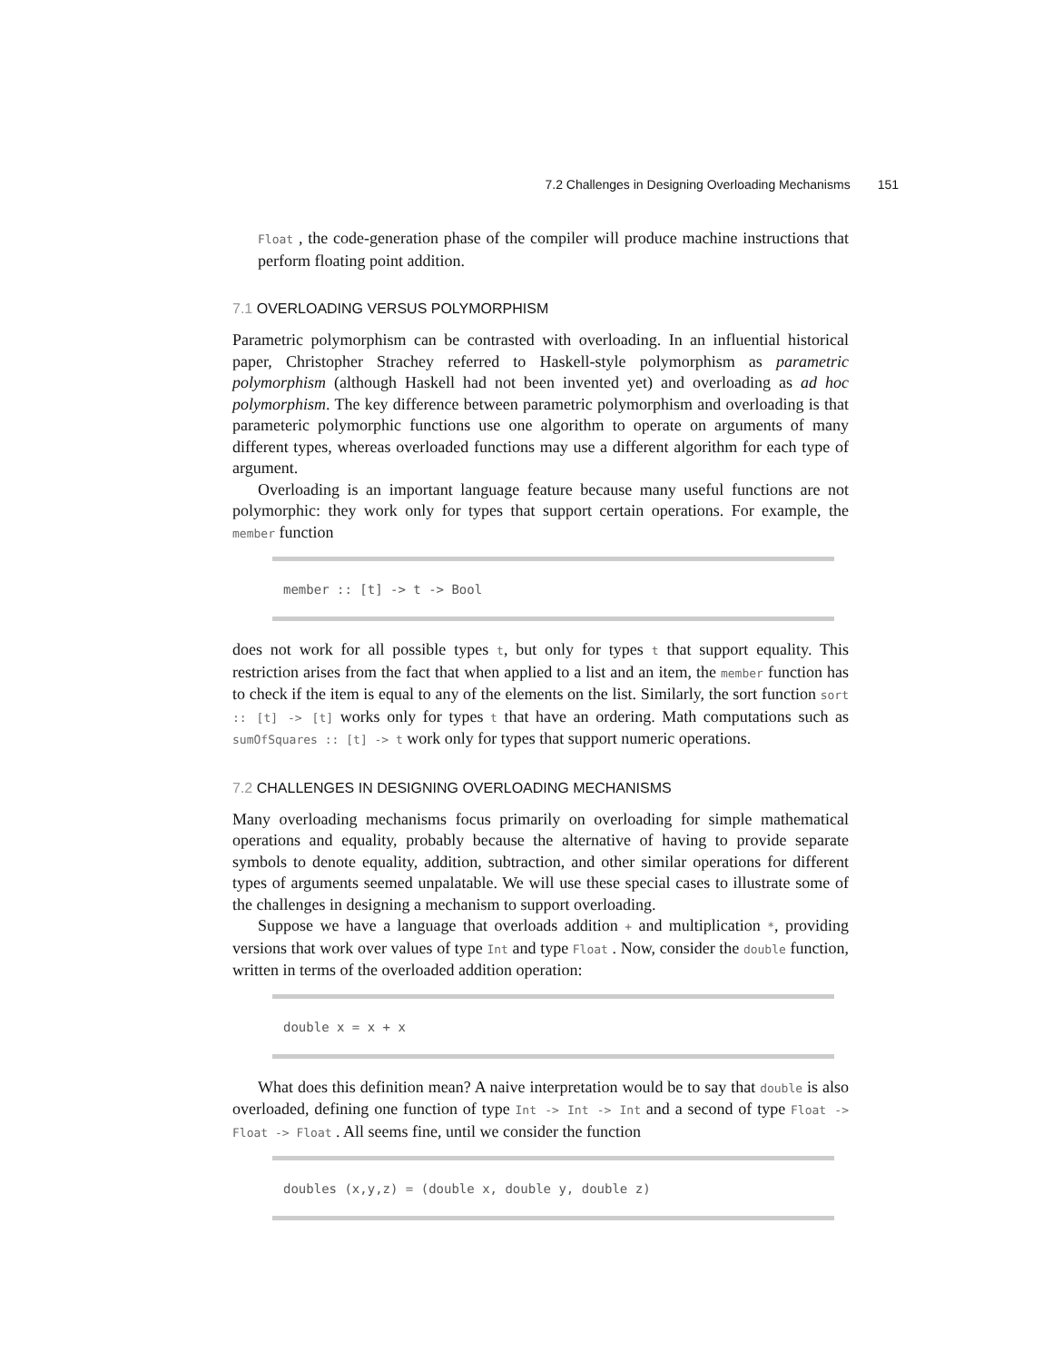7.2 Challenges in Designing Overloading Mechanisms 151
Float , the code-generation phase of the compiler will produce machine instructions that perform floating point addition.
7.1 OVERLOADING VERSUS POLYMORPHISM
Parametric polymorphism can be contrasted with overloading. In an influential historical paper, Christopher Strachey referred to Haskell-style polymorphism as parametric polymorphism (although Haskell had not been invented yet) and overloading as ad hoc polymorphism. The key difference between parametric polymorphism and overloading is that parameteric polymorphic functions use one algorithm to operate on arguments of many different types, whereas overloaded functions may use a different algorithm for each type of argument.
Overloading is an important language feature because many useful functions are not polymorphic: they work only for types that support certain operations. For example, the member function
member :: [t] -> t -> Bool
does not work for all possible types t, but only for types t that support equality. This restriction arises from the fact that when applied to a list and an item, the member function has to check if the item is equal to any of the elements on the list. Similarly, the sort function sort :: [t] -> [t] works only for types t that have an ordering. Math computations such as sumOfSquares :: [t] -> t work only for types that support numeric operations.
7.2 CHALLENGES IN DESIGNING OVERLOADING MECHANISMS
Many overloading mechanisms focus primarily on overloading for simple mathematical operations and equality, probably because the alternative of having to provide separate symbols to denote equality, addition, subtraction, and other similar operations for different types of arguments seemed unpalatable. We will use these special cases to illustrate some of the challenges in designing a mechanism to support overloading.
Suppose we have a language that overloads addition + and multiplication *, providing versions that work over values of type Int and type Float . Now, consider the double function, written in terms of the overloaded addition operation:
double x = x + x
What does this definition mean? A naive interpretation would be to say that double is also overloaded, defining one function of type Int -> Int -> Int and a second of type Float -> Float -> Float . All seems fine, until we consider the function
doubles (x,y,z) = (double x, double y, double z)